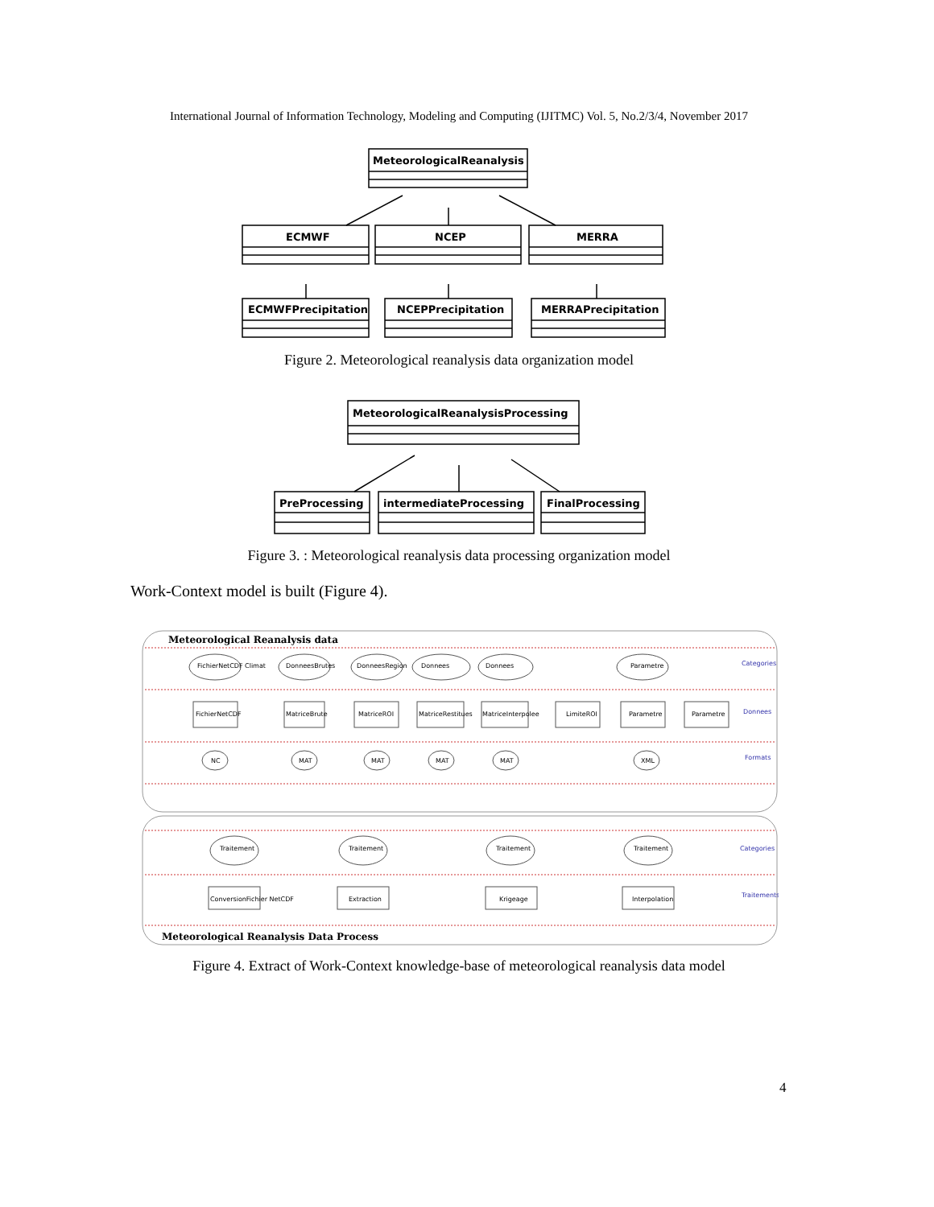International Journal of Information Technology, Modeling and Computing (IJITMC) Vol. 5, No.2/3/4, November 2017
MeteorologicalReanalysis
ECMWF
NCEP
MERRA
ECMWFPrecipitation
NCEPPrecipitation
MERRAPrecipitation
Figure 2. Meteorological reanalysis data organization model
MeteorologicalReanalysisProcessing
PreProcessing
intermediateProcessing
FinalProcessing
Figure 3. : Meteorological reanalysis data processing organization model
Work-Context model is built (Figure 4).
Meteorological Reanalysis data
Meteorological Reanalysis Data Process
FichierNetCDF Climat
DonneesBrutes
DonneesRegion
Donnees
Donnees
Parametre
FichierNetCDF
MatriceBrute
MatriceROI
MatriceRestitues
MatriceInterpolee
LimiteROI
Parametre
Parametre
NC
MAT
MAT
MAT
MAT
XML
Traitement
Traitement
Traitement
Traitement
ConversionFichier NetCDF
Extraction
Krigeage
Interpolation
Categories
Donnees
Formats
Categories
Traitements
Figure 4. Extract of Work-Context knowledge-base of meteorological reanalysis data model
4